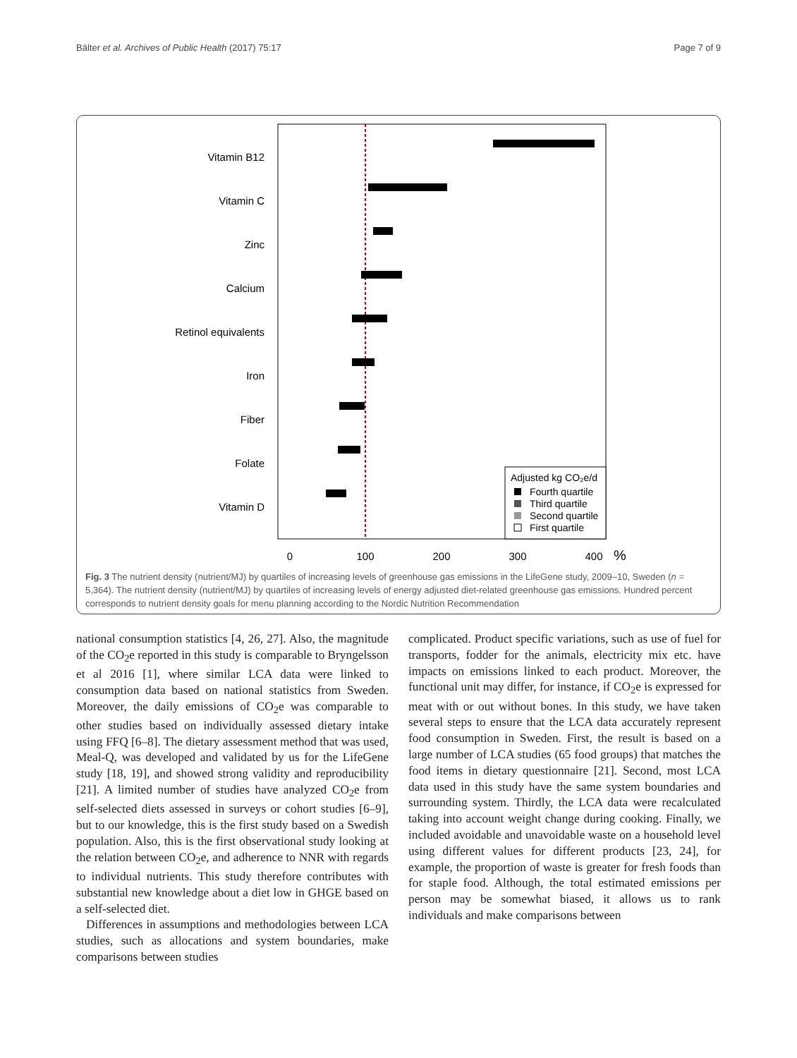Bälter et al. Archives of Public Health (2017) 75:17 Page 7 of 9
Vitamin B12
Vitamin C
Zinc
Calcium
Retinol equivalents
Iron
Fiber
Folate
Vitamin D
0
100
200
300
400
%
Adjusted kg CO₂e/d
Fourth quartile
Third quartile
Second quartile
First quartile
Fig. 3 The nutrient density (nutrient/MJ) by quartiles of increasing levels of greenhouse gas emissions in the LifeGene study, 2009–10, Sweden (n = 5,364). The nutrient density (nutrient/MJ) by quartiles of increasing levels of energy adjusted diet-related greenhouse gas emissions. Hundred percent corresponds to nutrient density goals for menu planning according to the Nordic Nutrition Recommendation
national consumption statistics [4, 26, 27]. Also, the magnitude of the CO<sub>2</sub>e reported in this study is comparable to Bryngelsson et al 2016 [1], where similar LCA data were linked to consumption data based on national statistics from Sweden. Moreover, the daily emissions of CO<sub>2</sub>e was comparable to other studies based on individually assessed dietary intake using FFQ [6–8]. The dietary assessment method that was used, Meal-Q, was developed and validated by us for the LifeGene study [18, 19], and showed strong validity and reproducibility [21]. A limited number of studies have analyzed CO<sub>2</sub>e from self-selected diets assessed in surveys or cohort studies [6–9], but to our knowledge, this is the first study based on a Swedish population. Also, this is the first observational study looking at the relation between CO<sub>2</sub>e, and adherence to NNR with regards to individual nutrients. This study therefore contributes with substantial new knowledge about a diet low in GHGE based on a self-selected diet.
Differences in assumptions and methodologies between LCA studies, such as allocations and system boundaries, make comparisons between studies
complicated. Product specific variations, such as use of fuel for transports, fodder for the animals, electricity mix etc. have impacts on emissions linked to each product. Moreover, the functional unit may differ, for instance, if CO<sub>2</sub>e is expressed for meat with or out without bones. In this study, we have taken several steps to ensure that the LCA data accurately represent food consumption in Sweden. First, the result is based on a large number of LCA studies (65 food groups) that matches the food items in dietary questionnaire [21]. Second, most LCA data used in this study have the same system boundaries and surrounding system. Thirdly, the LCA data were recalculated taking into account weight change during cooking. Finally, we included avoidable and unavoidable waste on a household level using different values for different products [23, 24], for example, the proportion of waste is greater for fresh foods than for staple food. Although, the total estimated emissions per person may be somewhat biased, it allows us to rank individuals and make comparisons between